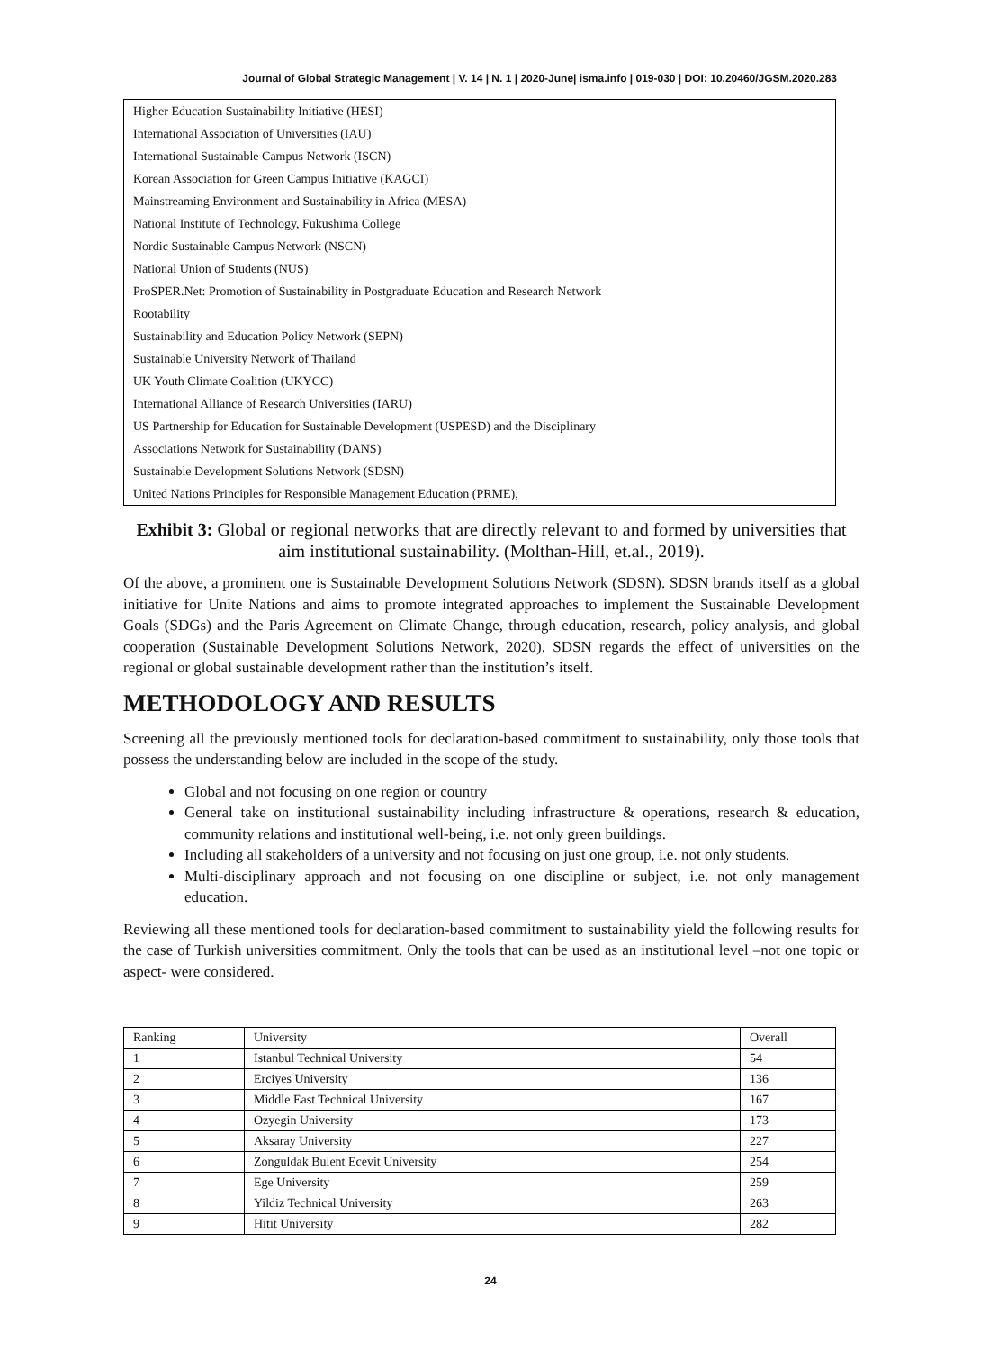Journal of Global Strategic Management | V. 14 | N. 1 | 2020-June| isma.info | 019-030 | DOI: 10.20460/JGSM.2020.283
| Higher Education Sustainability Initiative (HESI) |
| International Association of Universities (IAU) |
| International Sustainable Campus Network (ISCN) |
| Korean Association for Green Campus Initiative (KAGCI) |
| Mainstreaming Environment and Sustainability in Africa (MESA) |
| National Institute of Technology, Fukushima College |
| Nordic Sustainable Campus Network (NSCN) |
| National Union of Students (NUS) |
| ProSPER.Net: Promotion of Sustainability in Postgraduate Education and Research Network |
| Rootability |
| Sustainability and Education Policy Network (SEPN) |
| Sustainable University Network of Thailand |
| UK Youth Climate Coalition (UKYCC) |
| International Alliance of Research Universities (IARU) |
| US Partnership for Education for Sustainable Development (USPESD) and the Disciplinary |
| Associations Network for Sustainability (DANS) |
| Sustainable Development Solutions Network (SDSN) |
| United Nations Principles for Responsible Management Education (PRME), |
Exhibit 3: Global or regional networks that are directly relevant to and formed by universities that aim institutional sustainability. (Molthan-Hill, et.al., 2019).
Of the above, a prominent one is Sustainable Development Solutions Network (SDSN). SDSN brands itself as a global initiative for Unite Nations and aims to promote integrated approaches to implement the Sustainable Development Goals (SDGs) and the Paris Agreement on Climate Change, through education, research, policy analysis, and global cooperation (Sustainable Development Solutions Network, 2020). SDSN regards the effect of universities on the regional or global sustainable development rather than the institution’s itself.
METHODOLOGY AND RESULTS
Screening all the previously mentioned tools for declaration-based commitment to sustainability, only those tools that possess the understanding below are included in the scope of the study.
Global and not focusing on one region or country
General take on institutional sustainability including infrastructure & operations, research & education, community relations and institutional well-being, i.e. not only green buildings.
Including all stakeholders of a university and not focusing on just one group, i.e. not only students.
Multi-disciplinary approach and not focusing on one discipline or subject, i.e. not only management education.
Reviewing all these mentioned tools for declaration-based commitment to sustainability yield the following results for the case of Turkish universities commitment. Only the tools that can be used as an institutional level –not one topic or aspect- were considered.
| Ranking | University | Overall |
| 1 | Istanbul Technical University | 54 |
| 2 | Erciyes University | 136 |
| 3 | Middle East Technical University | 167 |
| 4 | Ozyegin University | 173 |
| 5 | Aksaray University | 227 |
| 6 | Zonguldak Bulent Ecevit University | 254 |
| 7 | Ege University | 259 |
| 8 | Yildiz Technical University | 263 |
| 9 | Hitit University | 282 |
24